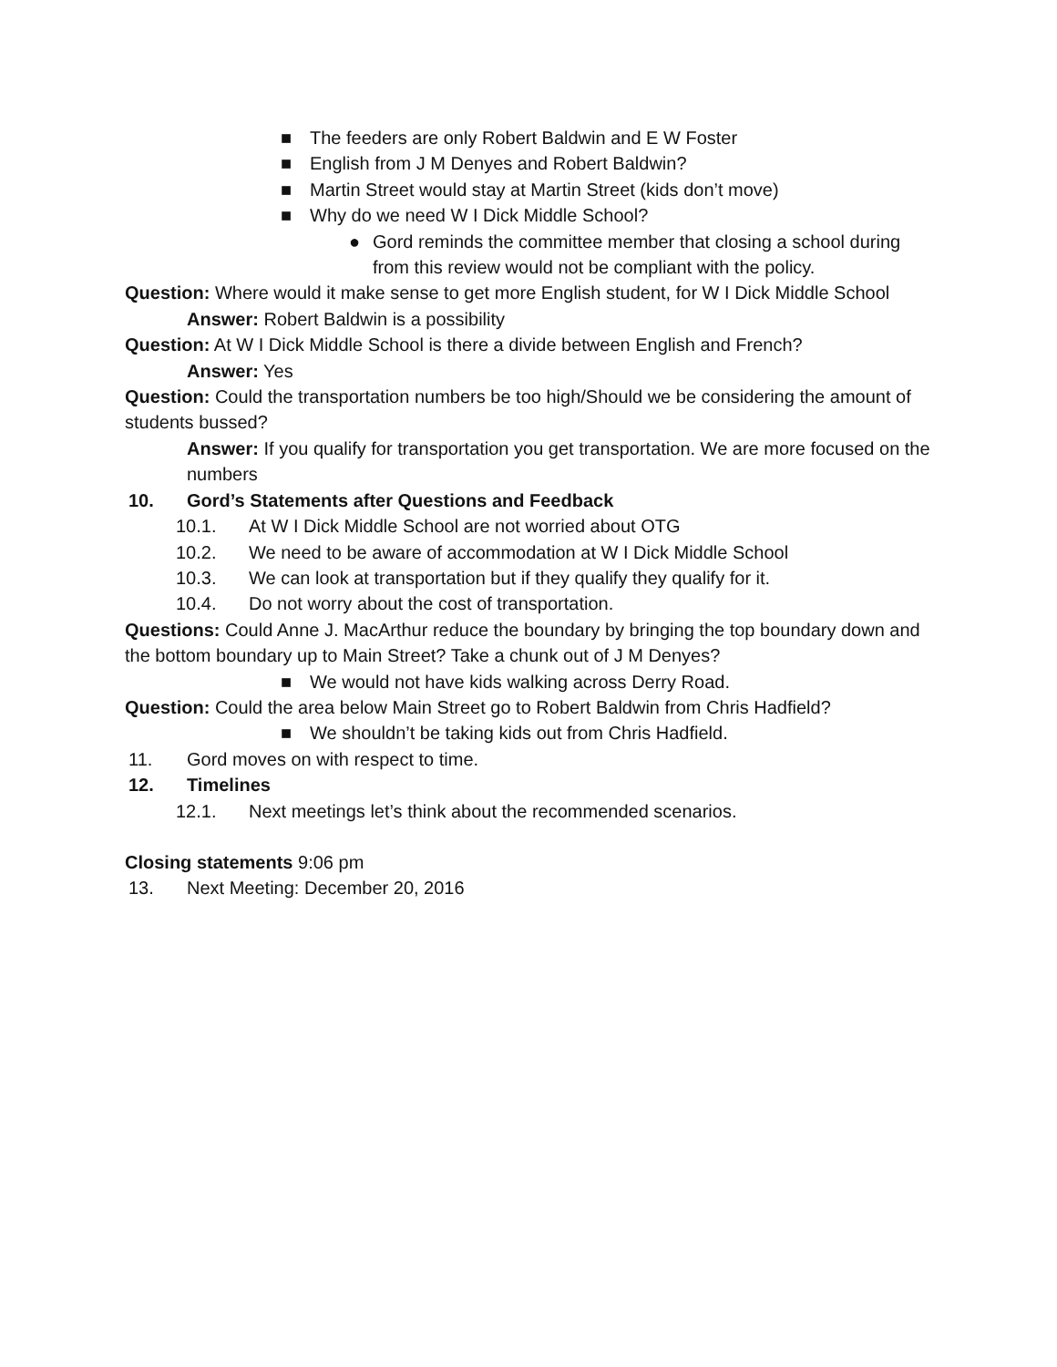■ The feeders are only Robert Baldwin and E W Foster
■ English from J M Denyes and Robert Baldwin?
■ Martin Street would stay at Martin Street (kids don’t move)
■ Why do we need W I Dick Middle School?
● Gord reminds the committee member that closing a school during from this review would not be compliant with the policy.
Question: Where would it make sense to get more English student, for W I Dick Middle School
Answer: Robert Baldwin is a possibility
Question: At W I Dick Middle School is there a divide between English and French?
Answer: Yes
Question: Could the transportation numbers be too high/Should we be considering the amount of students bussed?
Answer: If you qualify for transportation you get transportation. We are more focused on the numbers
10. Gord’s Statements after Questions and Feedback
10.1. At W I Dick Middle School are not worried about OTG
10.2. We need to be aware of accommodation at W I Dick Middle School
10.3. We can look at transportation but if they qualify they qualify for it.
10.4. Do not worry about the cost of transportation.
Questions: Could Anne J. MacArthur reduce the boundary by bringing the top boundary down and the bottom boundary up to Main Street? Take a chunk out of J M Denyes?
■ We would not have kids walking across Derry Road.
Question: Could the area below Main Street go to Robert Baldwin from Chris Hadfield?
■ We shouldn’t be taking kids out from Chris Hadfield.
11. Gord moves on with respect to time.
12. Timelines
12.1. Next meetings let’s think about the recommended scenarios.
Closing statements 9:06 pm
13. Next Meeting: December 20, 2016